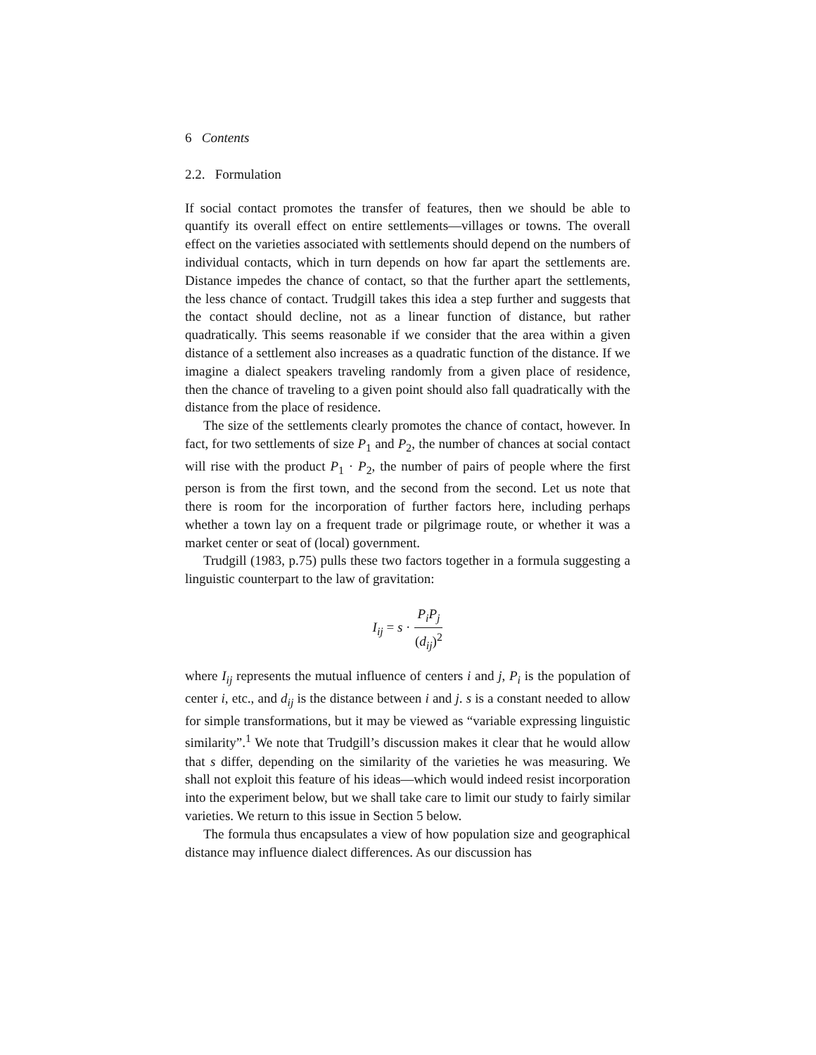6 Contents
2.2. Formulation
If social contact promotes the transfer of features, then we should be able to quantify its overall effect on entire settlements—villages or towns. The overall effect on the varieties associated with settlements should depend on the numbers of individual contacts, which in turn depends on how far apart the settlements are. Distance impedes the chance of contact, so that the further apart the settlements, the less chance of contact. Trudgill takes this idea a step further and suggests that the contact should decline, not as a linear function of distance, but rather quadratically. This seems reasonable if we consider that the area within a given distance of a settlement also increases as a quadratic function of the distance. If we imagine a dialect speakers traveling randomly from a given place of residence, then the chance of traveling to a given point should also fall quadratically with the distance from the place of residence.
The size of the settlements clearly promotes the chance of contact, however. In fact, for two settlements of size P<sub>1</sub> and P<sub>2</sub>, the number of chances at social contact will rise with the product P<sub>1</sub> · P<sub>2</sub>, the number of pairs of people where the first person is from the first town, and the second from the second. Let us note that there is room for the incorporation of further factors here, including perhaps whether a town lay on a frequent trade or pilgrimage route, or whether it was a market center or seat of (local) government.
Trudgill (1983, p.75) pulls these two factors together in a formula suggesting a linguistic counterpart to the law of gravitation:
I<sub>ij</sub> = s · P<sub>i</sub>P<sub>j</sub> (d<sub>ij</sub>)<sup>2</sup>
where I<sub>ij</sub> represents the mutual influence of centers i and j, P<sub>i</sub> is the population of center i, etc., and d<sub>ij</sub> is the distance between i and j. s is a constant needed to allow for simple transformations, but it may be viewed as “variable expressing linguistic similarity”.<sup>1</sup> We note that Trudgill’s discussion makes it clear that he would allow that s differ, depending on the similarity of the varieties he was measuring. We shall not exploit this feature of his ideas—which would indeed resist incorporation into the experiment below, but we shall take care to limit our study to fairly similar varieties. We return to this issue in Section 5 below.
The formula thus encapsulates a view of how population size and geographical distance may influence dialect differences. As our discussion has